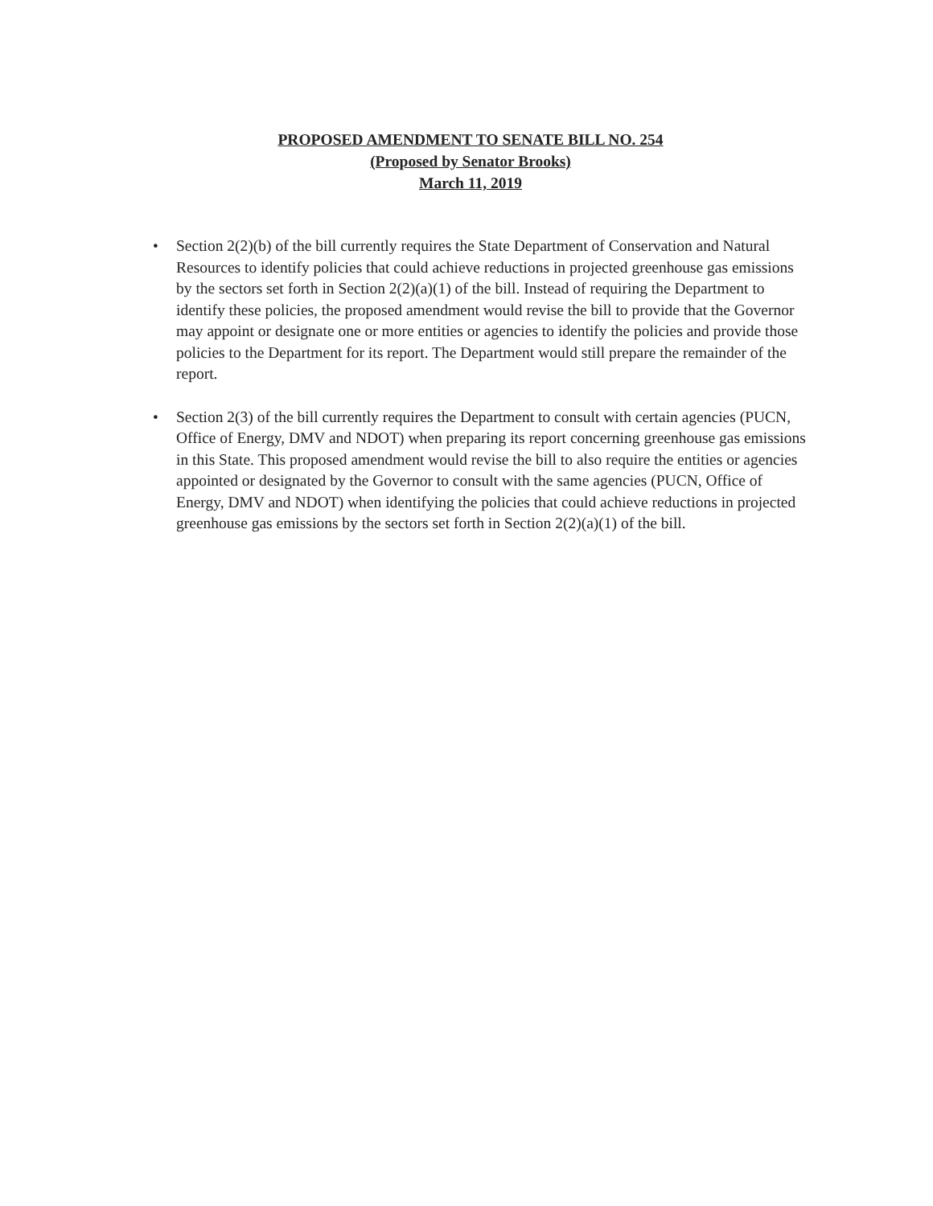PROPOSED AMENDMENT TO SENATE BILL NO. 254
(Proposed by Senator Brooks)
March 11, 2019
• Section 2(2)(b) of the bill currently requires the State Department of Conservation and Natural Resources to identify policies that could achieve reductions in projected greenhouse gas emissions by the sectors set forth in Section 2(2)(a)(1) of the bill. Instead of requiring the Department to identify these policies, the proposed amendment would revise the bill to provide that the Governor may appoint or designate one or more entities or agencies to identify the policies and provide those policies to the Department for its report. The Department would still prepare the remainder of the report.
• Section 2(3) of the bill currently requires the Department to consult with certain agencies (PUCN, Office of Energy, DMV and NDOT) when preparing its report concerning greenhouse gas emissions in this State. This proposed amendment would revise the bill to also require the entities or agencies appointed or designated by the Governor to consult with the same agencies (PUCN, Office of Energy, DMV and NDOT) when identifying the policies that could achieve reductions in projected greenhouse gas emissions by the sectors set forth in Section 2(2)(a)(1) of the bill.